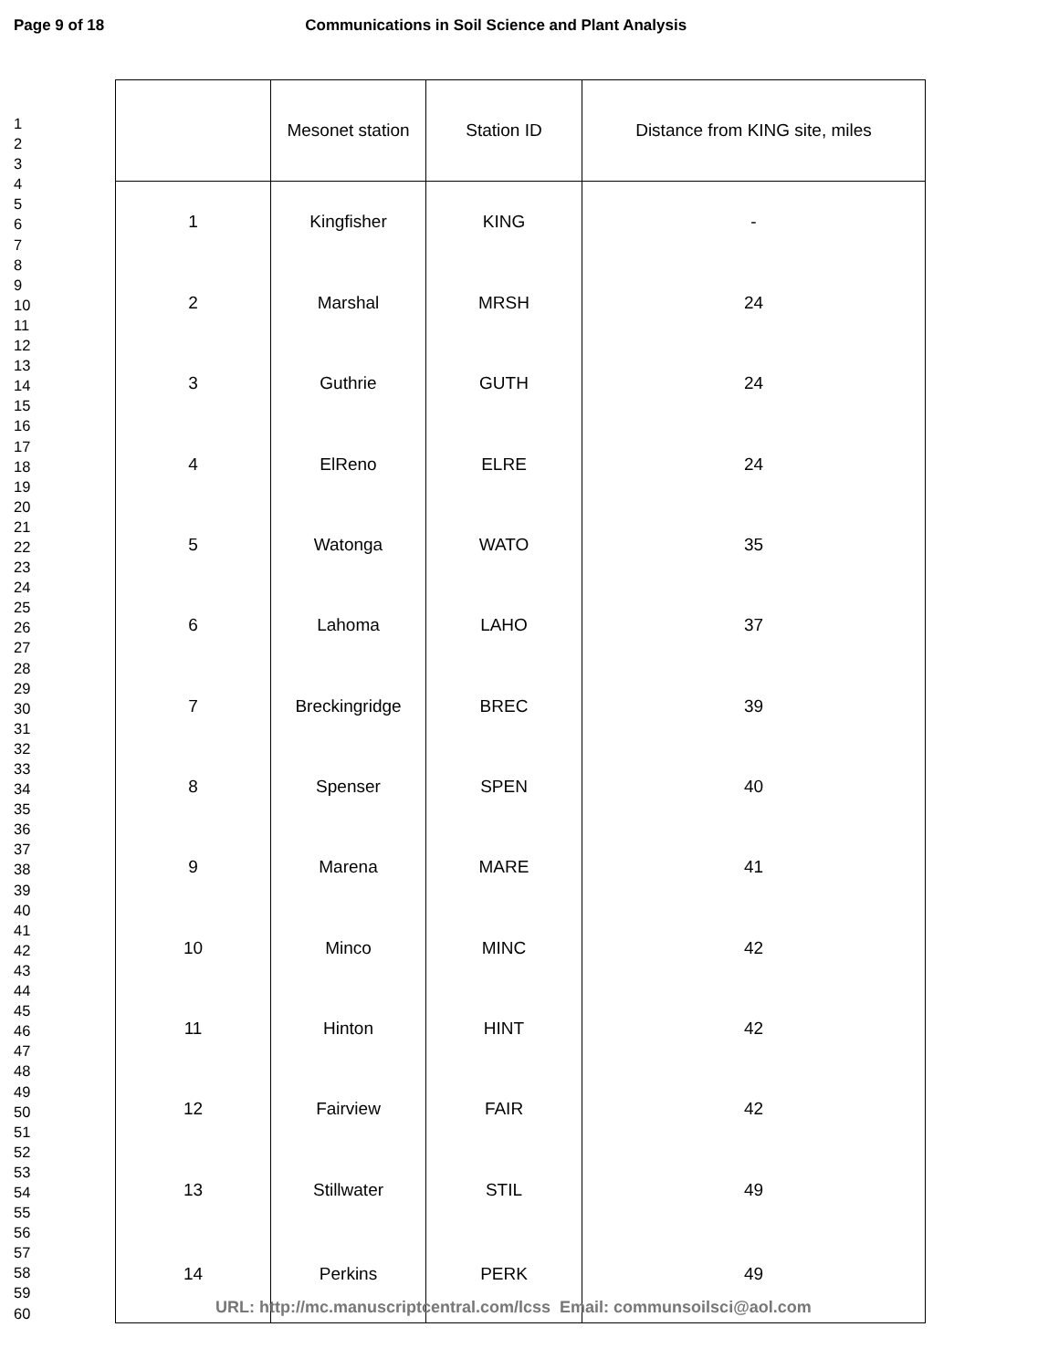Page 9 of 18 Communications in Soil Science and Plant Analysis
1
2
3
4
5
6
7
8
9
10
11
12
13
14
15
16
17
18
19
20
21
22
23
24
25
26
27
28
29
30
31
32
33
34
35
36
37
38
39
40
41
42
43
44
45
46
47
48
49
50
51
52
53
54
55
56
57
58
59
60
| | Mesonet station | Station ID | Distance from KING site, miles |
| --- | --- | --- | --- |
| 1 | Kingfisher | KING | - |
| 2 | Marshal | MRSH | 24 |
| 3 | Guthrie | GUTH | 24 |
| 4 | ElReno | ELRE | 24 |
| 5 | Watonga | WATO | 35 |
| 6 | Lahoma | LAHO | 37 |
| 7 | Breckingridge | BREC | 39 |
| 8 | Spenser | SPEN | 40 |
| 9 | Marena | MARE | 41 |
| 10 | Minco | MINC | 42 |
| 11 | Hinton | HINT | 42 |
| 12 | Fairview | FAIR | 42 |
| 13 | Stillwater | STIL | 49 |
| 14 | Perkins | PERK | 49 |
URL: http://mc.manuscriptcentral.com/lcss Email: communsoilsci@aol.com